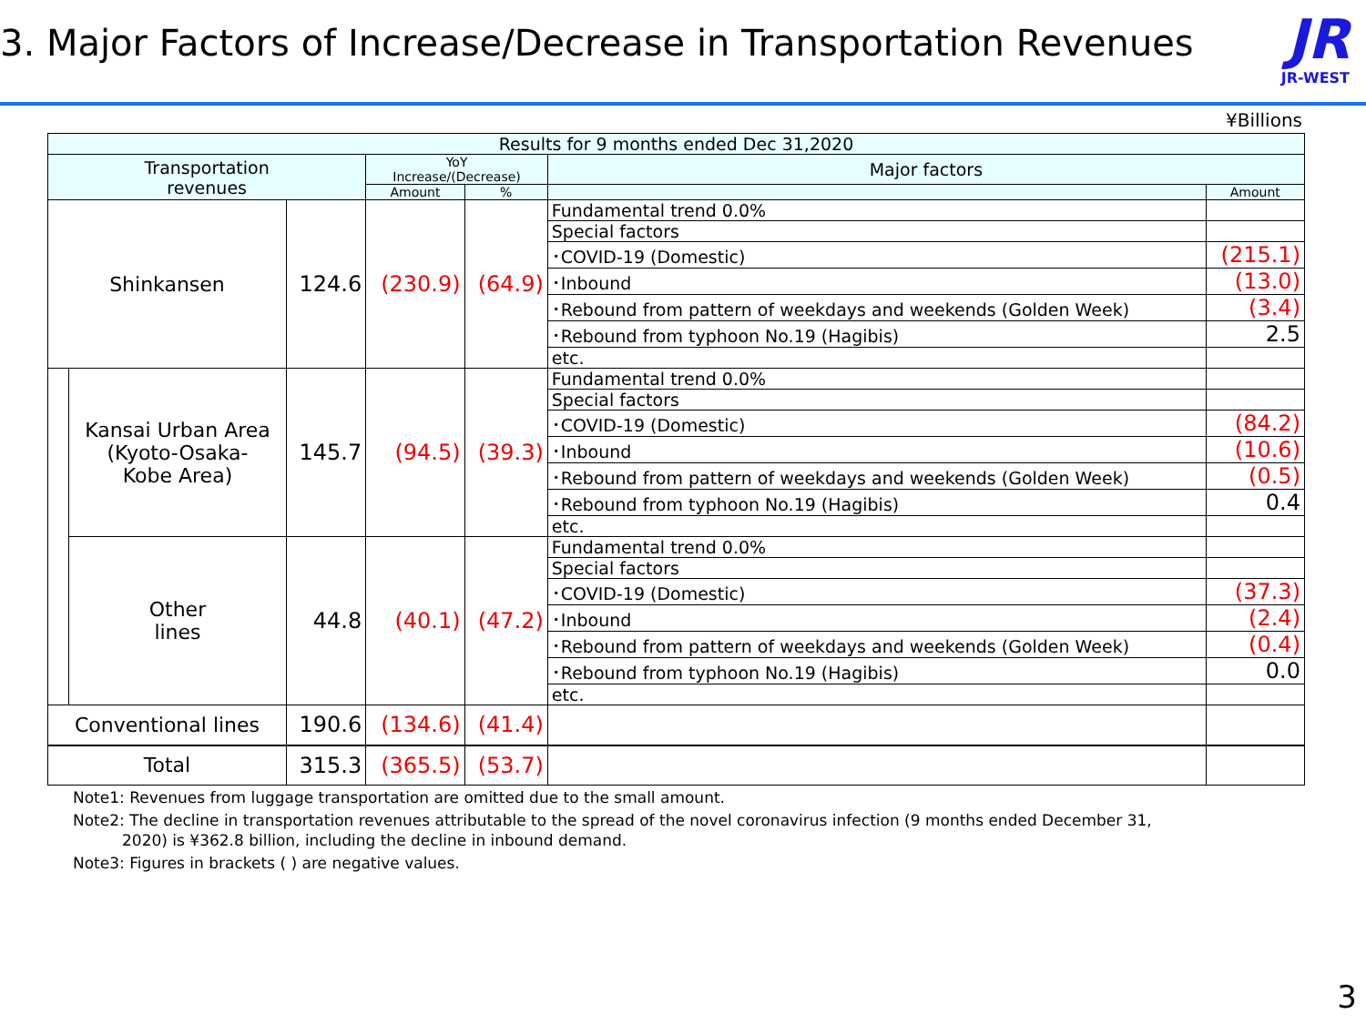3. Major Factors of Increase/Decrease in Transportation Revenues
JR
JR-WEST
¥Billions
| Results for 9 months ended Dec 31,2020 | | | | | | | |
| --- | --- | --- | --- | --- | --- | --- | --- |
| Transportation revenues | | | YoY Increase/(Decrease) | | Major factors | | |
| | | | Amount | % | | Amount | |
| Shinkansen | | 124.6 | (230.9) | (64.9) | Fundamental trend 0.0% | | |
| | | | | | Special factors | | |
| | | | | | ･COVID-19 (Domestic) | (215.1) | |
| | | | | | ･Inbound | (13.0) | |
| | | | | | ･Rebound from pattern of weekdays and weekends (Golden Week) | (3.4) | |
| | | | | | ･Rebound from typhoon No.19 (Hagibis) | 2.5 | |
| | | | | | etc. | | |
| | Kansai Urban Area (Kyoto-Osaka- Kobe Area) | 145.7 | (94.5) | (39.3) | Fundamental trend 0.0% | | |
| | | | | | Special factors | | |
| | | | | | ･COVID-19 (Domestic) | (84.2) | |
| | | | | | ･Inbound | (10.6) | |
| | | | | | ･Rebound from pattern of weekdays and weekends (Golden Week) | (0.5) | |
| | | | | | ･Rebound from typhoon No.19 (Hagibis) | 0.4 | |
| | | | | | etc. | | |
| | Other lines | 44.8 | (40.1) | (47.2) | Fundamental trend 0.0% | | |
| | | | | | Special factors | | |
| | | | | | ･COVID-19 (Domestic) | (37.3) | |
| | | | | | ･Inbound | (2.4) | |
| | | | | | ･Rebound from pattern of weekdays and weekends (Golden Week) | (0.4) | |
| | | | | | ･Rebound from typhoon No.19 (Hagibis) | 0.0 | |
| | | | | | etc. | | |
| Conventional lines | | 190.6 | (134.6) | (41.4) | | | |
| Total | | 315.3 | (365.5) | (53.7) | | | |
Note1: Revenues from luggage transportation are omitted due to the small amount.
Note2: The decline in transportation revenues attributable to the spread of the novel coronavirus infection (9 months ended December 31,
2020) is ¥362.8 billion, including the decline in inbound demand.
Note3: Figures in brackets ( ) are negative values.
3